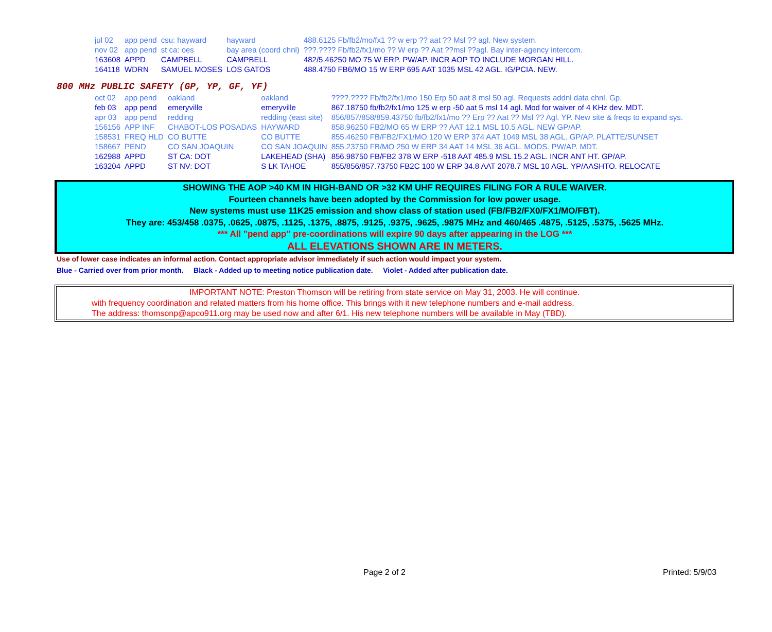| jul 02 | app pend | csu: hayward | hayward | 488.6125 Fb/fb2/mo/fx1 ?? w erp ?? aat ?? Msl ?? agl. New system. |
| nov 02 | app pend | st ca: oes | bay area (coord chnl) | ???.???? Fb/fb2/fx1/mo ?? W erp ?? Aat ??msl ??agl. Bay inter-agency intercom. |
| 163608 | APPD | CAMPBELL | CAMPBELL | 482/5.46250 MO 75 W ERP. PW/AP. INCR AOP TO INCLUDE MORGAN HILL. |
| 164118 | WDRN | SAMUEL MOSES | LOS GATOS | 488.4750 FB6/MO 15 W ERP 695 AAT 1035 MSL 42 AGL. IG/PCIA. NEW. |
800 MHz PUBLIC SAFETY (GP, YP, GF, YF)
| oct 02 | app pend | oakland | oakland | ????.???? Fb/fb2/fx1/mo 150 Erp 50 aat 8 msl 50 agl. Requests addnl data chnl. Gp. |
| feb 03 | app pend | emeryville | emeryville | 867.18750 fb/fb2/fx1/mo 125 w erp -50 aat 5 msl 14 agl. Mod for waiver of 4 KHz dev. MDT. |
| apr 03 | app pend | redding | redding (east site) | 856/857/858/859.43750 fb/fb2/fx1/mo ?? Erp ?? Aat ?? Msl ?? Agl. YP. New site & freqs to expand sys. |
| 156156 | APP INF | CHABOT-LOS POSADAS | HAYWARD | 858.96250 FB2/MO 65 W ERP ?? AAT 12.1 MSL 10.5 AGL. NEW GP/AP. |
| 158531 | FREQ HLD | CO BUTTE | CO BUTTE | 855.46250 FB/FB2/FX1/MO 120 W ERP 374 AAT 1049 MSL 38 AGL. GP/AP. PLATTE/SUNSET |
| 158667 | PEND | CO SAN JOAQUIN | CO SAN JOAQUIN | 855.23750 FB/MO 250 W ERP 34 AAT 14 MSL 36 AGL. MODS. PW/AP. MDT. |
| 162988 | APPD | ST CA: DOT | LAKEHEAD (SHA) | 856.98750 FB/FB2 378 W ERP -518 AAT 485.9 MSL 15.2 AGL. INCR ANT HT. GP/AP. |
| 163204 | APPD | ST NV: DOT | S LK TAHOE | 855/856/857.73750 FB2C 100 W ERP 34.8 AAT 2078.7 MSL 10 AGL. YP/AASHTO. RELOCATE |
SHOWING THE AOP >40 KM IN HIGH-BAND OR >32 KM UHF REQUIRES FILING FOR A RULE WAIVER.
Fourteen channels have been adopted by the Commission for low power usage.
New systems must use 11K25 emission and show class of station used (FB/FB2/FX0/FX1/MO/FBT).
They are: 453/458 .0375, .0625, .0875, .1125, .1375, .8875, .9125, .9375, .9625, .9875 MHz and 460/465 .4875, .5125, .5375, .5625 MHz.
*** All "pend app" pre-coordinations will expire 90 days after appearing in the LOG ***
ALL ELEVATIONS SHOWN ARE IN METERS.
Use of lower case indicates an informal action. Contact appropriate advisor immediately if such action would impact your system.
Blue - Carried over from prior month. Black - Added up to meeting notice publication date. Violet - Added after publication date.
IMPORTANT NOTE: Preston Thomson will be retiring from state service on May 31, 2003. He will continue.
with frequency coordination and related matters from his home office. This brings with it new telephone numbers and e-mail address.
The address: thomsonp@apco911.org may be used now and after 6/1. His new telephone numbers will be available in May (TBD).
Page 2 of 2 Printed: 5/9/03